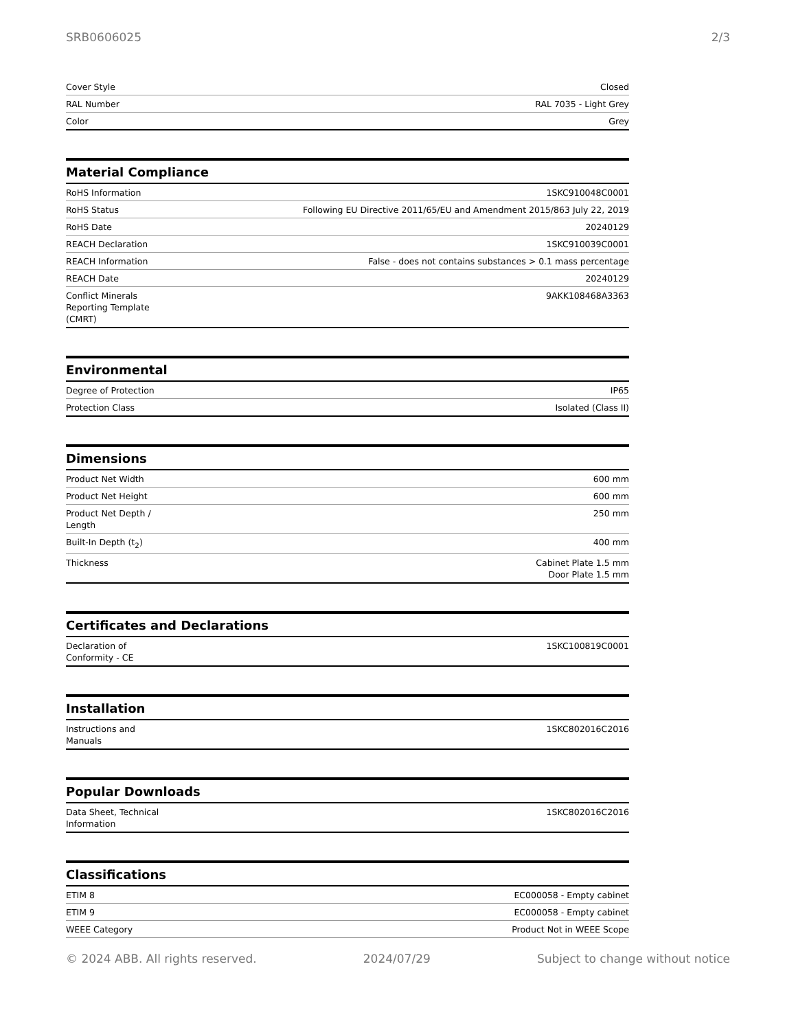SRB0606025 2/3
| Cover Style | Closed |
| RAL Number | RAL 7035 - Light Grey |
| Color | Grey |
Material Compliance
| RoHS Information | 1SKC910048C0001 |
| RoHS Status | Following EU Directive 2011/65/EU and Amendment 2015/863 July 22, 2019 |
| RoHS Date | 20240129 |
| REACH Declaration | 1SKC910039C0001 |
| REACH Information | False - does not contains substances > 0.1 mass percentage |
| REACH Date | 20240129 |
| Conflict Minerals Reporting Template (CMRT) | 9AKK108468A3363 |
Environmental
| Degree of Protection | IP65 |
| Protection Class | Isolated (Class II) |
Dimensions
| Product Net Width | 600 mm |
| Product Net Height | 600 mm |
| Product Net Depth / Length | 250 mm |
| Built-In Depth (t<sub>2</sub>) | 400 mm |
| Thickness | Cabinet Plate 1.5 mm Door Plate 1.5 mm |
Certificates and Declarations
| Declaration of Conformity - CE | 1SKC100819C0001 |
Installation
| Instructions and Manuals | 1SKC802016C2016 |
Popular Downloads
| Data Sheet, Technical Information | 1SKC802016C2016 |
Classifications
| ETIM 8 | EC000058 - Empty cabinet |
| ETIM 9 | EC000058 - Empty cabinet |
| WEEE Category | Product Not in WEEE Scope |
© 2024 ABB. All rights reserved. 2024/07/29 Subject to change without notice